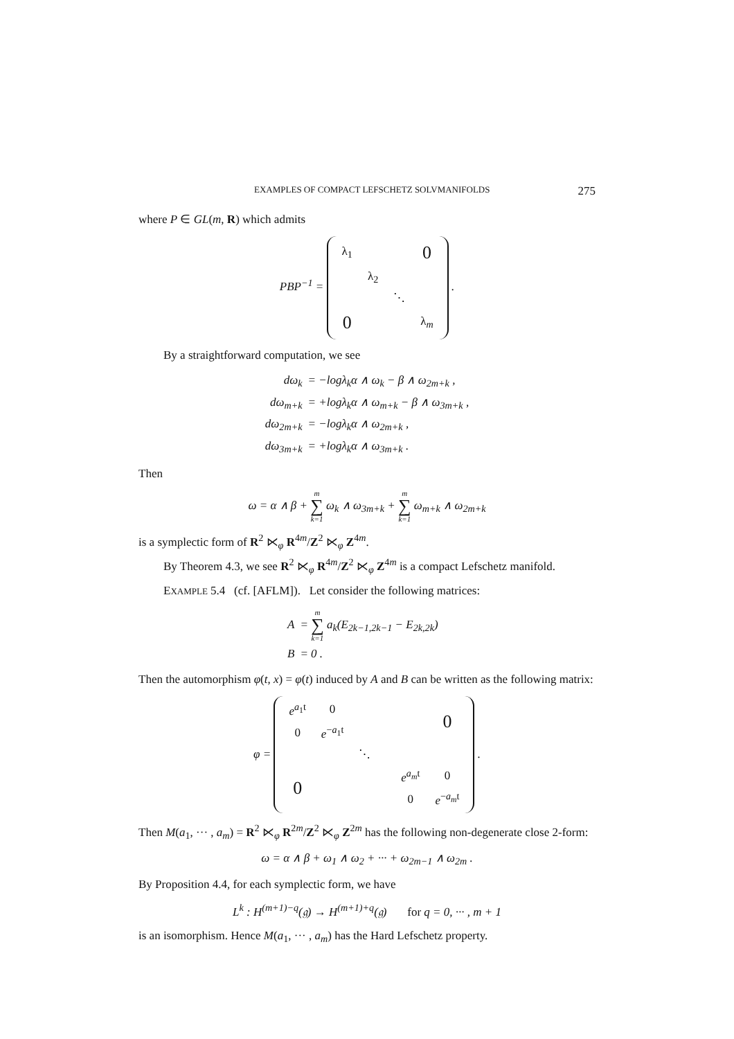EXAMPLES OF COMPACT LEFSCHETZ SOLVMANIFOLDS 275
where P ∈ GL(m, R) which admits
PBP<sup>−1</sup> =
| λ<sub>1</sub> | | | 0 |
| | λ<sub>2</sub> | | |
| | | ⋱ | |
| 0 | | | λ<sub>m</sub> |
.
By a straightforward computation, we see
| dω<sub>k</sub> | = −logλ<sub>k</sub>α ∧ ω<sub>k</sub> − β ∧ ω<sub>2m+k</sub> , |
| dω<sub>m+k</sub> | = +logλ<sub>k</sub>α ∧ ω<sub>m+k</sub> − β ∧ ω<sub>3m+k</sub> , |
| dω<sub>2m+k</sub> | = −logλ<sub>k</sub>α ∧ ω<sub>2m+k</sub> , |
| dω<sub>3m+k</sub> | = +logλ<sub>k</sub>α ∧ ω<sub>3m+k</sub> . |
Then
ω = α ∧ β + m ∑ k=1 ω<sub>k</sub> ∧ ω<sub>3m+k</sub> + m ∑ k=1 ω<sub>m+k</sub> ∧ ω<sub>2m+k</sub>
is a symplectic form of R<sup>2</sup> ⋉<sub>φ</sub> R<sup>4m</sup>/Z<sup>2</sup> ⋉<sub>φ</sub> Z<sup>4m</sup>.
By Theorem 4.3, we see R<sup>2</sup> ⋉<sub>φ</sub> R<sup>4m</sup>/Z<sup>2</sup> ⋉<sub>φ</sub> Z<sup>4m</sup> is a compact Lefschetz manifold.
EXAMPLE 5.4 (cf. [AFLM]). Let consider the following matrices:
| A | = m ∑ k=1 a<sub>k</sub>(E<sub>2k−1,2k−1</sub> − E<sub>2k,2k</sub>) |
| B | = 0 . |
Then the automorphism φ(t, x) = φ(t) induced by A and B can be written as the following matrix:
φ =
| e<sup>a<sub>1</sub>t</sup> | 0 | | | | 0 |
| 0 | e<sup>−a<sub>1</sub>t</sup> | | | | |
| | | ⋱ | | | |
| 0 | | | | e<sup>a<sub>m</sub>t</sup> | 0 |
| | | | | 0 | e<sup>−a<sub>m</sub>t</sup> |
.
Then M(a<sub>1</sub>, ··· , a<sub>m</sub>) = R<sup>2</sup> ⋉<sub>φ</sub> R<sup>2m</sup>/Z<sup>2</sup> ⋉<sub>φ</sub> Z<sup>2m</sup> has the following non-degenerate close 2-form:
ω = α ∧ β + ω<sub>1</sub> ∧ ω<sub>2</sub> + ··· + ω<sub>2m−1</sub> ∧ ω<sub>2m</sub> .
By Proposition 4.4, for each symplectic form, we have
L<sup>k</sup> : H<sup>(m+1)−q</sup>(𝔤) → H<sup>(m+1)+q</sup>(𝔤) for q = 0, ··· , m + 1
is an isomorphism. Hence M(a<sub>1</sub>, ··· , a<sub>m</sub>) has the Hard Lefschetz property.